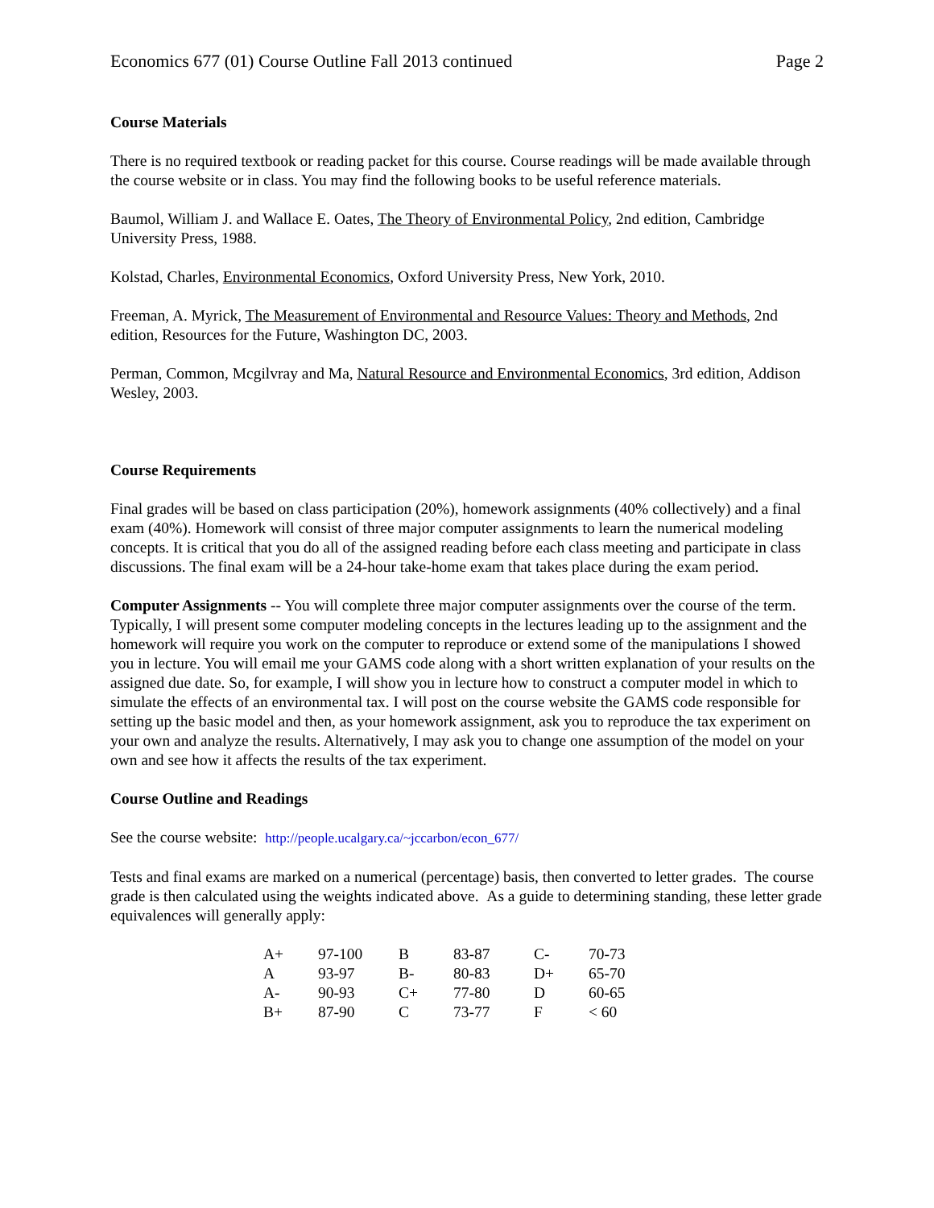Economics 677 (01) Course Outline Fall 2013 continued Page 2
Course Materials
There is no required textbook or reading packet for this course. Course readings will be made available through the course website or in class. You may find the following books to be useful reference materials.
Baumol, William J. and Wallace E. Oates, The Theory of Environmental Policy, 2nd edition, Cambridge University Press, 1988.
Kolstad, Charles, Environmental Economics, Oxford University Press, New York, 2010.
Freeman, A. Myrick, The Measurement of Environmental and Resource Values: Theory and Methods, 2nd edition, Resources for the Future, Washington DC, 2003.
Perman, Common, Mcgilvray and Ma, Natural Resource and Environmental Economics, 3rd edition, Addison Wesley, 2003.
Course Requirements
Final grades will be based on class participation (20%), homework assignments (40% collectively) and a final exam (40%). Homework will consist of three major computer assignments to learn the numerical modeling concepts. It is critical that you do all of the assigned reading before each class meeting and participate in class discussions. The final exam will be a 24-hour take-home exam that takes place during the exam period.
Computer Assignments -- You will complete three major computer assignments over the course of the term. Typically, I will present some computer modeling concepts in the lectures leading up to the assignment and the homework will require you work on the computer to reproduce or extend some of the manipulations I showed you in lecture. You will email me your GAMS code along with a short written explanation of your results on the assigned due date. So, for example, I will show you in lecture how to construct a computer model in which to simulate the effects of an environmental tax. I will post on the course website the GAMS code responsible for setting up the basic model and then, as your homework assignment, ask you to reproduce the tax experiment on your own and analyze the results. Alternatively, I may ask you to change one assumption of the model on your own and see how it affects the results of the tax experiment.
Course Outline and Readings
See the course website: http://people.ucalgary.ca/~jccarbon/econ_677/
Tests and final exams are marked on a numerical (percentage) basis, then converted to letter grades. The course grade is then calculated using the weights indicated above. As a guide to determining standing, these letter grade equivalences will generally apply:
| A+ | 97-100 | B | 83-87 | C- | 70-73 |
| A | 93-97 | B- | 80-83 | D+ | 65-70 |
| A- | 90-93 | C+ | 77-80 | D | 60-65 |
| B+ | 87-90 | C | 73-77 | F | < 60 |